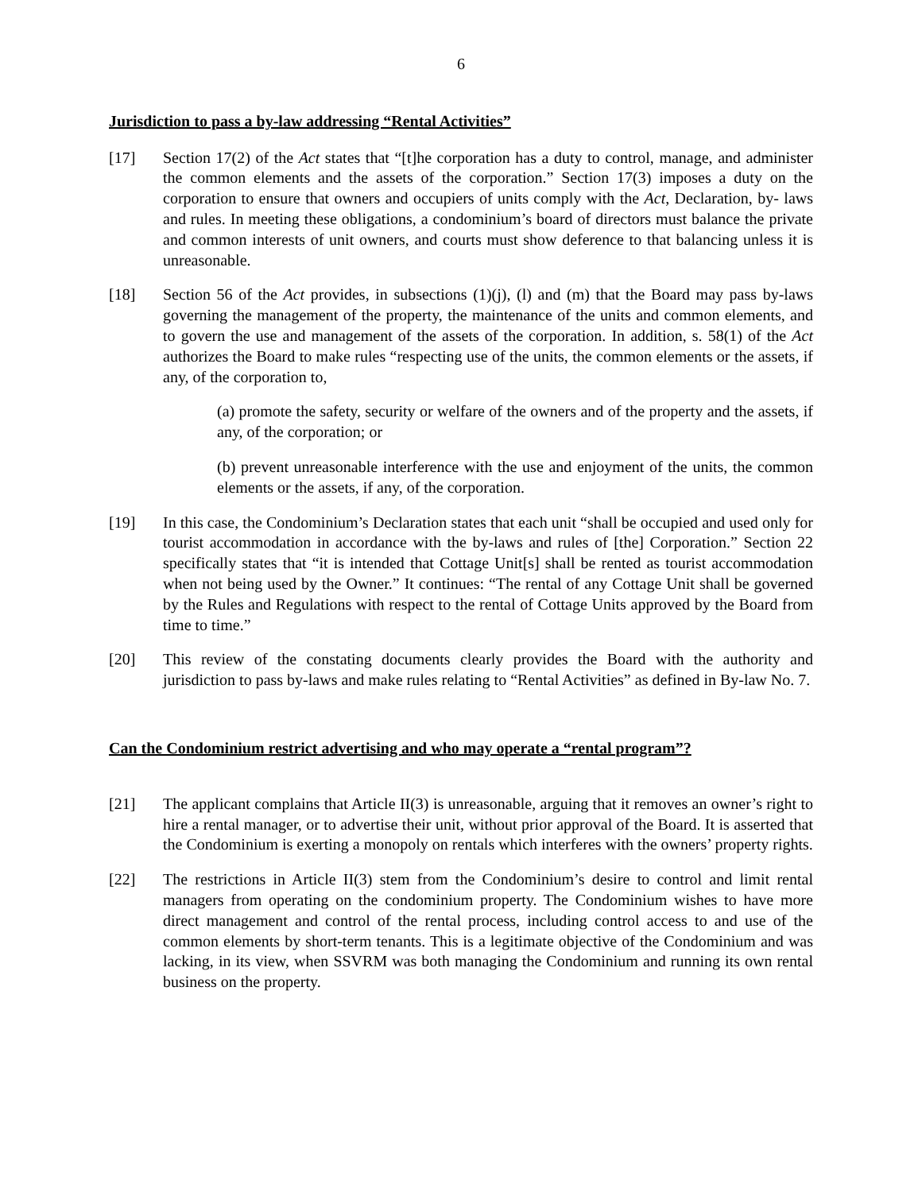6
Jurisdiction to pass a by-law addressing “Rental Activities”
[17] Section 17(2) of the Act states that “[t]he corporation has a duty to control, manage, and administer the common elements and the assets of the corporation.” Section 17(3) imposes a duty on the corporation to ensure that owners and occupiers of units comply with the Act, Declaration, by- laws and rules. In meeting these obligations, a condominium’s board of directors must balance the private and common interests of unit owners, and courts must show deference to that balancing unless it is unreasonable.
[18] Section 56 of the Act provides, in subsections (1)(j), (l) and (m) that the Board may pass by-laws governing the management of the property, the maintenance of the units and common elements, and to govern the use and management of the assets of the corporation. In addition, s. 58(1) of the Act authorizes the Board to make rules “respecting use of the units, the common elements or the assets, if any, of the corporation to,
(a) promote the safety, security or welfare of the owners and of the property and the assets, if any, of the corporation; or
(b) prevent unreasonable interference with the use and enjoyment of the units, the common elements or the assets, if any, of the corporation.
[19] In this case, the Condominium’s Declaration states that each unit “shall be occupied and used only for tourist accommodation in accordance with the by-laws and rules of [the] Corporation.” Section 22 specifically states that “it is intended that Cottage Unit[s] shall be rented as tourist accommodation when not being used by the Owner.” It continues: “The rental of any Cottage Unit shall be governed by the Rules and Regulations with respect to the rental of Cottage Units approved by the Board from time to time.”
[20] This review of the constating documents clearly provides the Board with the authority and jurisdiction to pass by-laws and make rules relating to “Rental Activities” as defined in By-law No. 7.
Can the Condominium restrict advertising and who may operate a “rental program”?
[21] The applicant complains that Article II(3) is unreasonable, arguing that it removes an owner’s right to hire a rental manager, or to advertise their unit, without prior approval of the Board. It is asserted that the Condominium is exerting a monopoly on rentals which interferes with the owners’ property rights.
[22] The restrictions in Article II(3) stem from the Condominium’s desire to control and limit rental managers from operating on the condominium property. The Condominium wishes to have more direct management and control of the rental process, including control access to and use of the common elements by short-term tenants. This is a legitimate objective of the Condominium and was lacking, in its view, when SSVRM was both managing the Condominium and running its own rental business on the property.